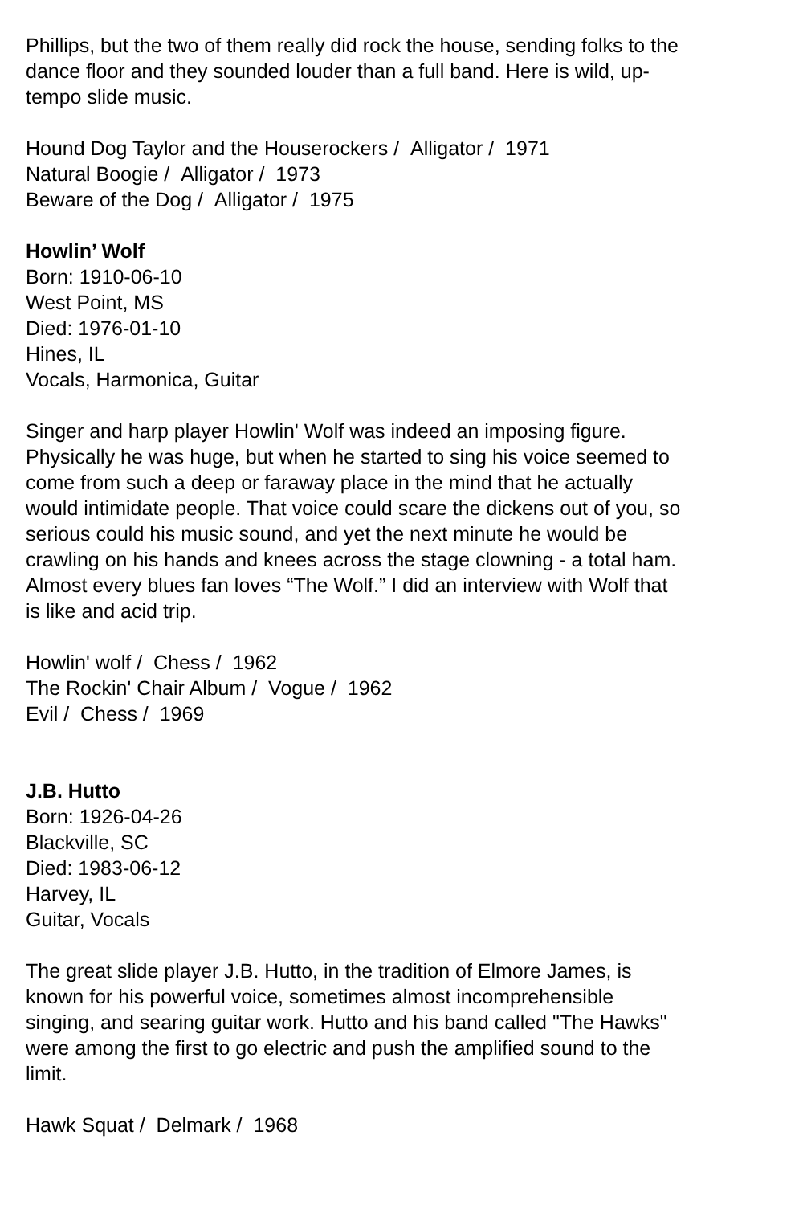Phillips, but the two of them really did rock the house, sending folks to the dance floor and they sounded louder than a full band. Here is wild, up-tempo slide music.
Hound Dog Taylor and the Houserockers / Alligator / 1971
Natural Boogie / Alligator / 1973
Beware of the Dog / Alligator / 1975
Howlin’ Wolf
Born: 1910-06-10
West Point, MS
Died: 1976-01-10
Hines, IL
Vocals, Harmonica, Guitar
Singer and harp player Howlin' Wolf was indeed an imposing figure. Physically he was huge, but when he started to sing his voice seemed to come from such a deep or faraway place in the mind that he actually would intimidate people. That voice could scare the dickens out of you, so serious could his music sound, and yet the next minute he would be crawling on his hands and knees across the stage clowning - a total ham. Almost every blues fan loves “The Wolf.” I did an interview with Wolf that is like and acid trip.
Howlin' wolf / Chess / 1962
The Rockin' Chair Album / Vogue / 1962
Evil / Chess / 1969
J.B. Hutto
Born: 1926-04-26
Blackville, SC
Died: 1983-06-12
Harvey, IL
Guitar, Vocals
The great slide player J.B. Hutto, in the tradition of Elmore James, is known for his powerful voice, sometimes almost incomprehensible singing, and searing guitar work. Hutto and his band called "The Hawks" were among the first to go electric and push the amplified sound to the limit.
Hawk Squat / Delmark / 1968